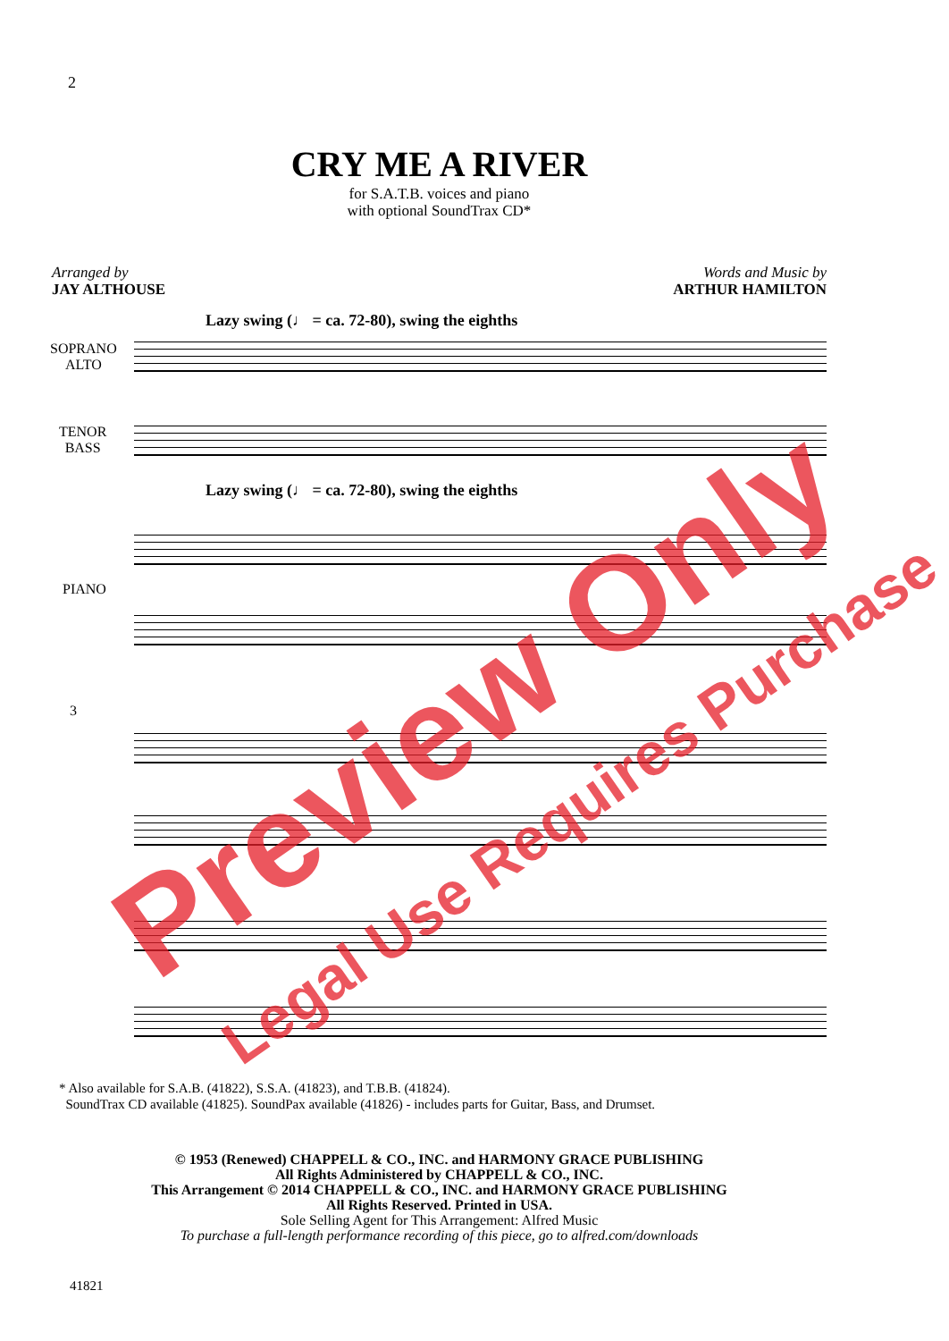2
CRY ME A RIVER
for S.A.T.B. voices and piano
with optional SoundTrax CD*
Arranged by
JAY ALTHOUSE
Words and Music by
ARTHUR HAMILTON
Lazy swing (♩ = ca. 72-80), swing the eighths
SOPRANO
ALTO
TENOR
BASS
Lazy swing (♩ = ca. 72-80), swing the eighths
PIANO
3
* Also available for S.A.B. (41822), S.S.A. (41823), and T.B.B. (41824).
SoundTrax CD available (41825). SoundPax available (41826) - includes parts for Guitar, Bass, and Drumset.
© 1953 (Renewed) CHAPPELL & CO., INC. and HARMONY GRACE PUBLISHING
All Rights Administered by CHAPPELL & CO., INC.
This Arrangement © 2014 CHAPPELL & CO., INC. and HARMONY GRACE PUBLISHING
All Rights Reserved. Printed in USA.
Sole Selling Agent for This Arrangement: Alfred Music
To purchase a full-length performance recording of this piece, go to alfred.com/downloads
41821
Preview Only
Legal Use Requires Purchase